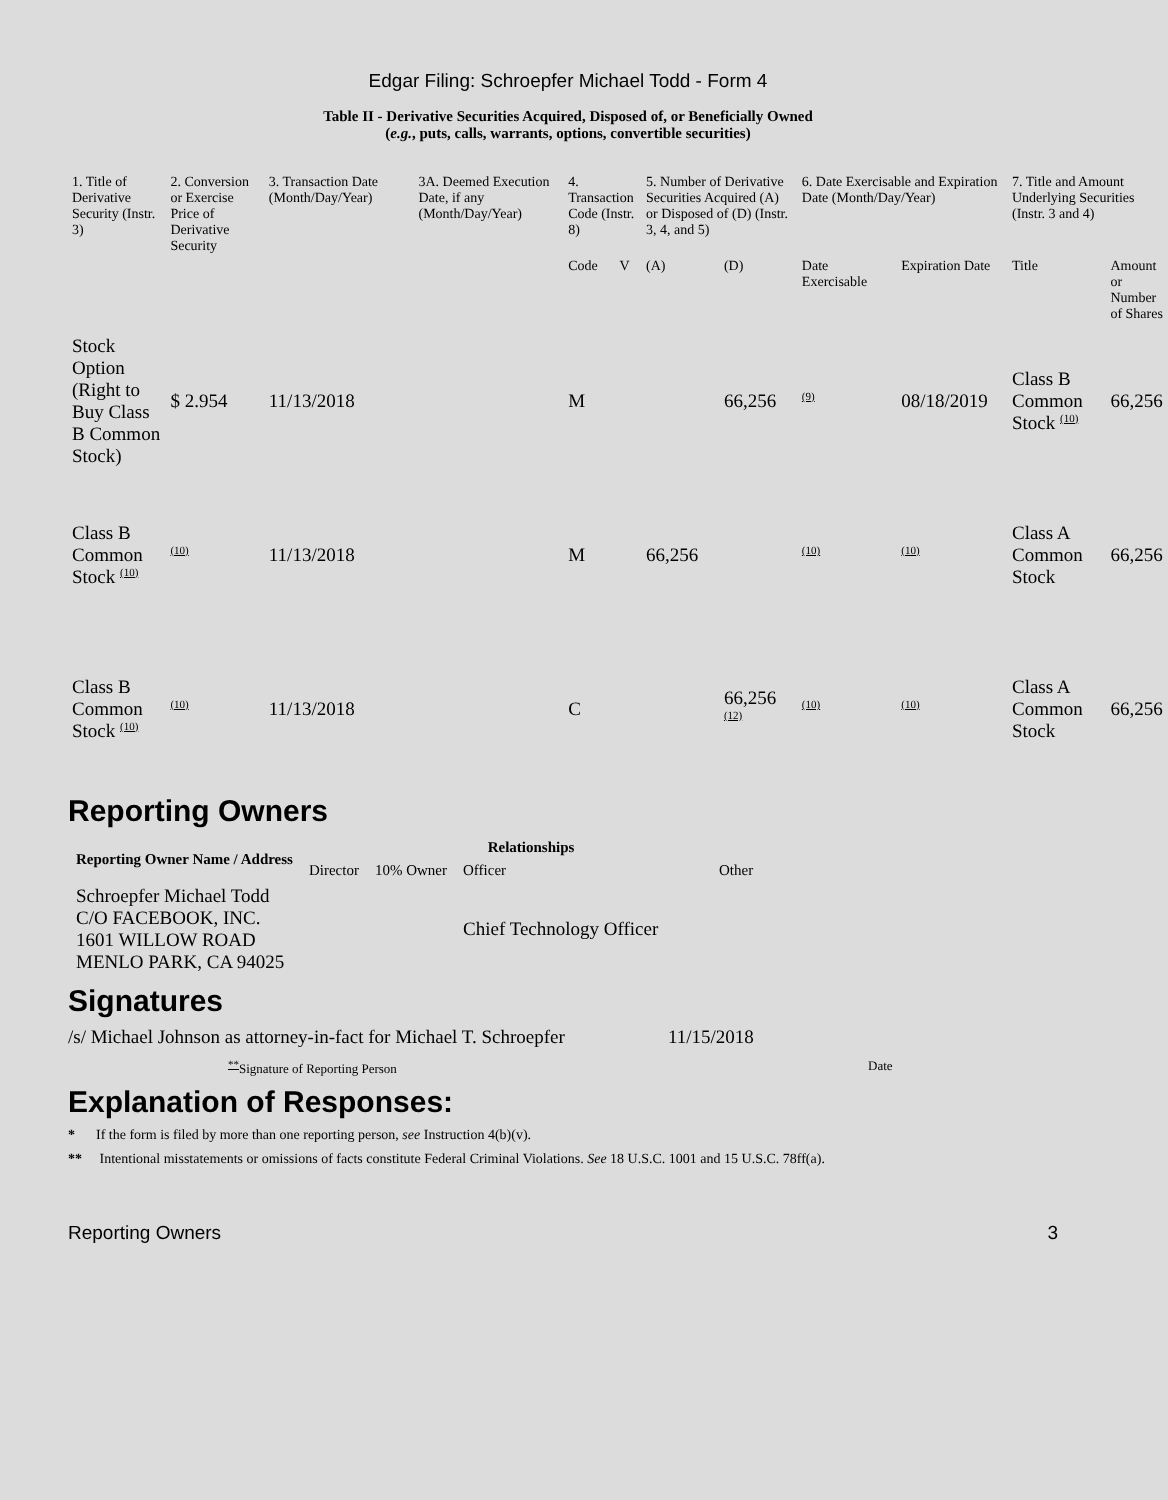Edgar Filing: Schroepfer Michael Todd - Form 4
Table II - Derivative Securities Acquired, Disposed of, or Beneficially Owned
(e.g., puts, calls, warrants, options, convertible securities)
| 1. Title of Derivative Security (Instr. 3) | 2. Conversion or Exercise Price of Derivative Security | 3. Transaction Date (Month/Day/Year) | 3A. Deemed Execution Date, if any (Month/Day/Year) | 4. Transaction Code (Instr. 8) | | 5. Number of Derivative Securities Acquired (A) or Disposed of (D) (Instr. 3, 4, and 5) | | 6. Date Exercisable and Expiration Date (Month/Day/Year) | | 7. Title and Amount Underlying Securities (Instr. 3 and 4) | |
| --- | --- | --- | --- | --- | --- | --- | --- | --- | --- | --- | --- |
| | | | | Code | V | (A) | (D) | Date Exercisable | Expiration Date | Title | Amount or Number of Shares |
| Stock Option (Right to Buy Class B Common Stock) | $ 2.954 | 11/13/2018 | | M | | | 66,256 | <sup>(9)</sup> | 08/18/2019 | Class B Common Stock <sup>(10)</sup> | 66,256 |
| Class B Common Stock <sup>(10)</sup> | <sup>(10)</sup> | 11/13/2018 | | M | | 66,256 | | <sup>(10)</sup> | <sup>(10)</sup> | Class A Common Stock | 66,256 |
| Class B Common Stock <sup>(10)</sup> | <sup>(10)</sup> | 11/13/2018 | | C | | | 66,256 <sup>(12)</sup> | <sup>(10)</sup> | <sup>(10)</sup> | Class A Common Stock | 66,256 |
Reporting Owners
| Reporting Owner Name / Address | Relationships | | | |
| --- | --- | --- | --- | --- |
| | Director | 10% Owner | Officer | Other |
| Schroepfer Michael Todd C/O FACEBOOK, INC. 1601 WILLOW ROAD MENLO PARK, CA 94025 | | | Chief Technology Officer | |
Signatures
/s/ Michael Johnson as attorney-in-fact for Michael T. Schroepfer
11/15/2018
<sup>**</sup> Signature of Reporting Person Date
Explanation of Responses:
* If the form is filed by more than one reporting person, see Instruction 4(b)(v).
** Intentional misstatements or omissions of facts constitute Federal Criminal Violations. See 18 U.S.C. 1001 and 15 U.S.C. 78ff(a).
Reporting Owners 3